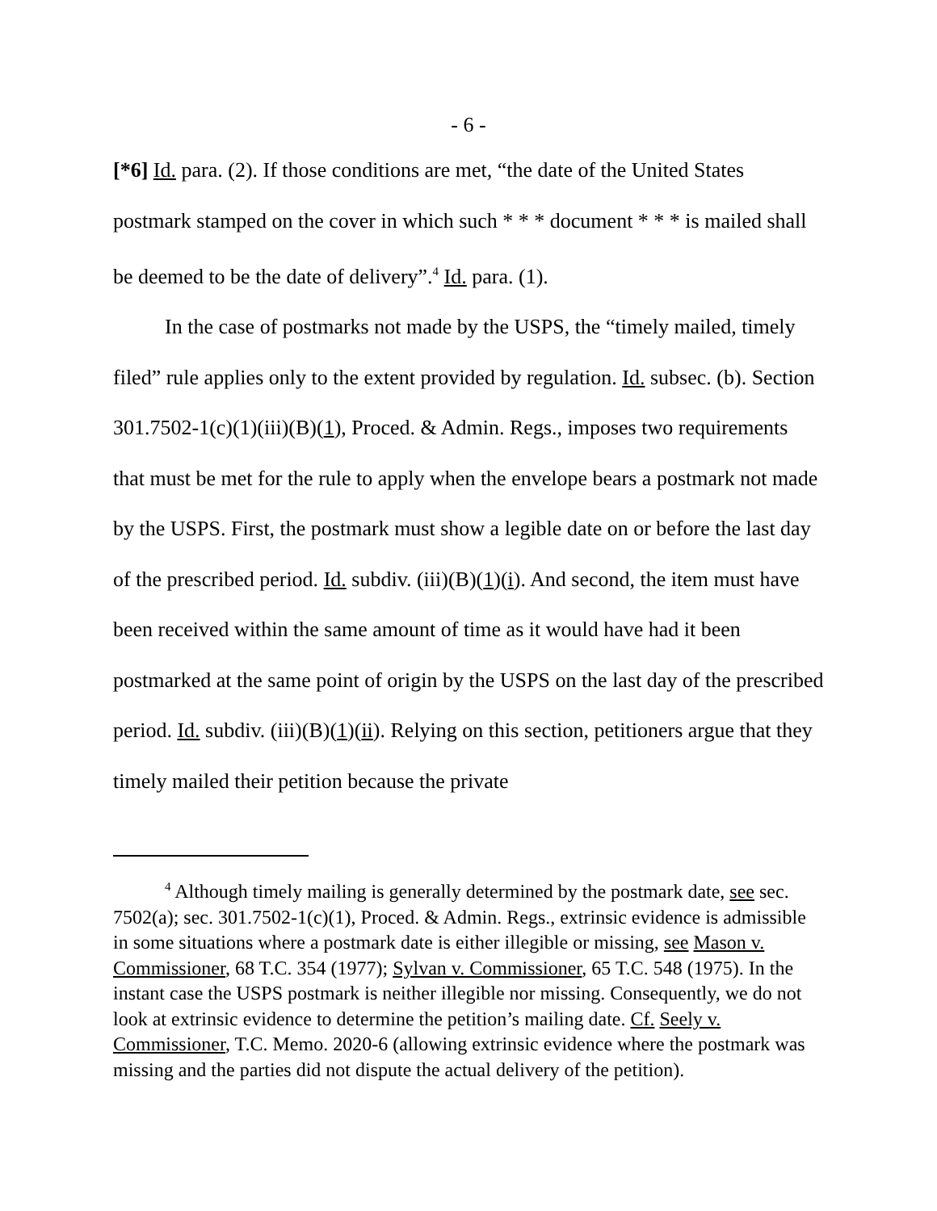- 6 -
[*6] Id. para. (2). If those conditions are met, “the date of the United States postmark stamped on the cover in which such * * * document * * * is mailed shall be deemed to be the date of delivery”.<sup>4</sup> Id. para. (1).
In the case of postmarks not made by the USPS, the “timely mailed, timely filed” rule applies only to the extent provided by regulation. Id. subsec. (b). Section 301.7502-1(c)(1)(iii)(B)(1), Proced. & Admin. Regs., imposes two requirements that must be met for the rule to apply when the envelope bears a postmark not made by the USPS. First, the postmark must show a legible date on or before the last day of the prescribed period. Id. subdiv. (iii)(B)(1)(i). And second, the item must have been received within the same amount of time as it would have had it been postmarked at the same point of origin by the USPS on the last day of the prescribed period. Id. subdiv. (iii)(B)(1)(ii). Relying on this section, petitioners argue that they timely mailed their petition because the private
<sup>4</sup> Although timely mailing is generally determined by the postmark date, see sec. 7502(a); sec. 301.7502-1(c)(1), Proced. & Admin. Regs., extrinsic evidence is admissible in some situations where a postmark date is either illegible or missing, see Mason v. Commissioner, 68 T.C. 354 (1977); Sylvan v. Commissioner, 65 T.C. 548 (1975). In the instant case the USPS postmark is neither illegible nor missing. Consequently, we do not look at extrinsic evidence to determine the petition’s mailing date. Cf. Seely v. Commissioner, T.C. Memo. 2020-6 (allowing extrinsic evidence where the postmark was missing and the parties did not dispute the actual delivery of the petition).